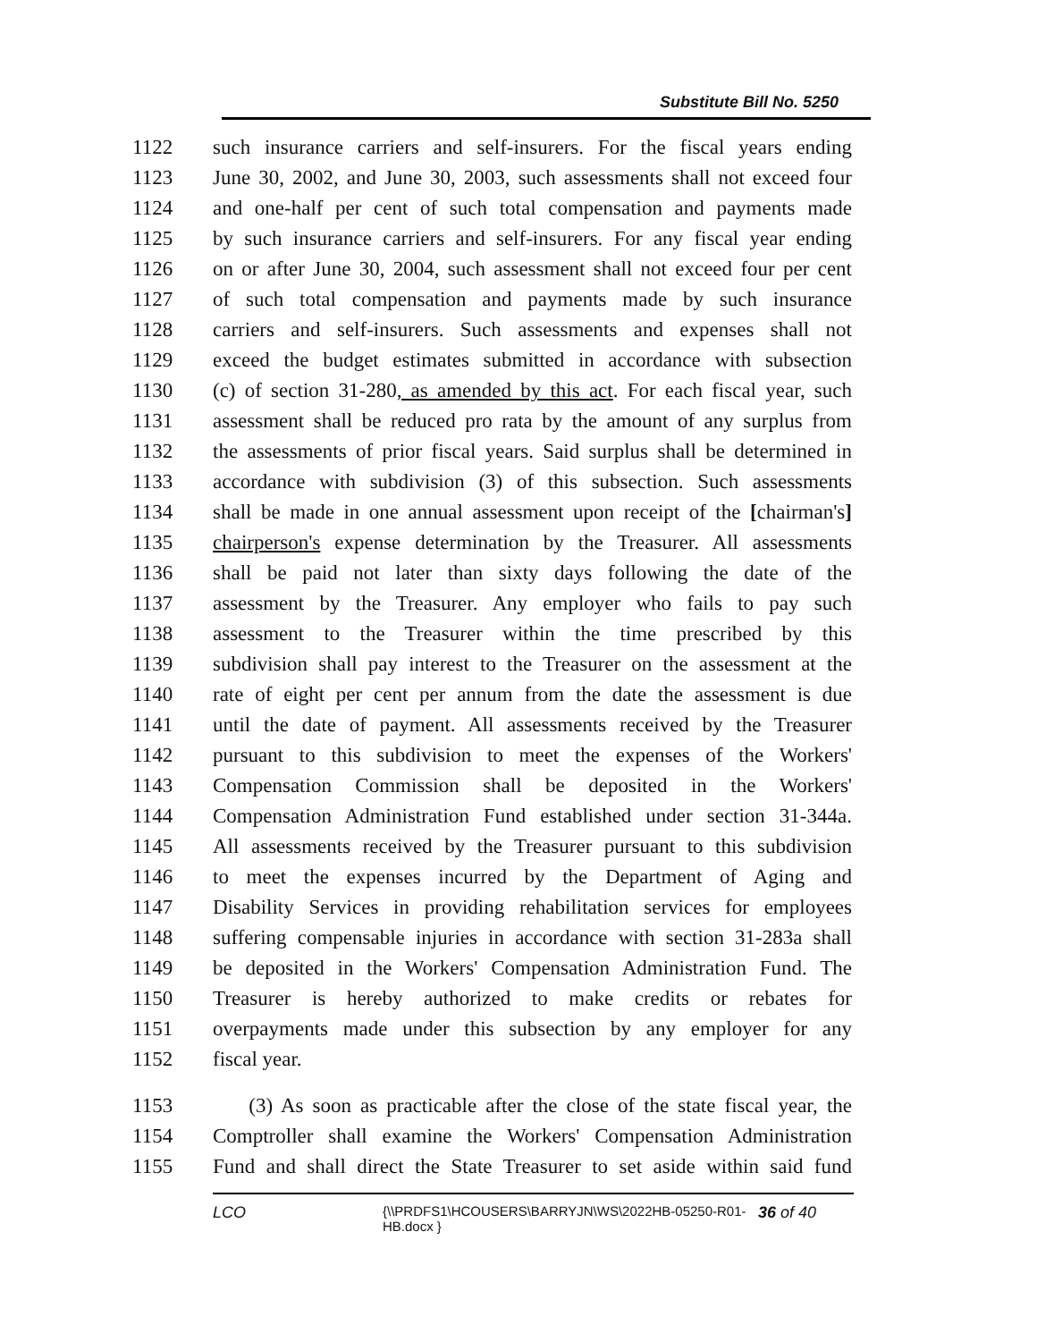Substitute Bill No. 5250
1122 such insurance carriers and self-insurers. For the fiscal years ending
1123 June 30, 2002, and June 30, 2003, such assessments shall not exceed four
1124 and one-half per cent of such total compensation and payments made
1125 by such insurance carriers and self-insurers. For any fiscal year ending
1126 on or after June 30, 2004, such assessment shall not exceed four per cent
1127 of such total compensation and payments made by such insurance
1128 carriers and self-insurers. Such assessments and expenses shall not
1129 exceed the budget estimates submitted in accordance with subsection
1130 (c) of section 31-280, as amended by this act. For each fiscal year, such
1131 assessment shall be reduced pro rata by the amount of any surplus from
1132 the assessments of prior fiscal years. Said surplus shall be determined in
1133 accordance with subdivision (3) of this subsection. Such assessments
1134 shall be made in one annual assessment upon receipt of the [chairman's]
1135 chairperson's expense determination by the Treasurer. All assessments
1136 shall be paid not later than sixty days following the date of the
1137 assessment by the Treasurer. Any employer who fails to pay such
1138 assessment to the Treasurer within the time prescribed by this
1139 subdivision shall pay interest to the Treasurer on the assessment at the
1140 rate of eight per cent per annum from the date the assessment is due
1141 until the date of payment. All assessments received by the Treasurer
1142 pursuant to this subdivision to meet the expenses of the Workers'
1143 Compensation Commission shall be deposited in the Workers'
1144 Compensation Administration Fund established under section 31-344a.
1145 All assessments received by the Treasurer pursuant to this subdivision
1146 to meet the expenses incurred by the Department of Aging and
1147 Disability Services in providing rehabilitation services for employees
1148 suffering compensable injuries in accordance with section 31-283a shall
1149 be deposited in the Workers' Compensation Administration Fund. The
1150 Treasurer is hereby authorized to make credits or rebates for
1151 overpayments made under this subsection by any employer for any
1152 fiscal year.
1153 (3) As soon as practicable after the close of the state fiscal year, the
1154 Comptroller shall examine the Workers' Compensation Administration
1155 Fund and shall direct the State Treasurer to set aside within said fund
LCO {\\PRDFS1\HCOUSERS\BARRYJN\WS\2022HB-05250-R01-HB.docx } 36 of 40